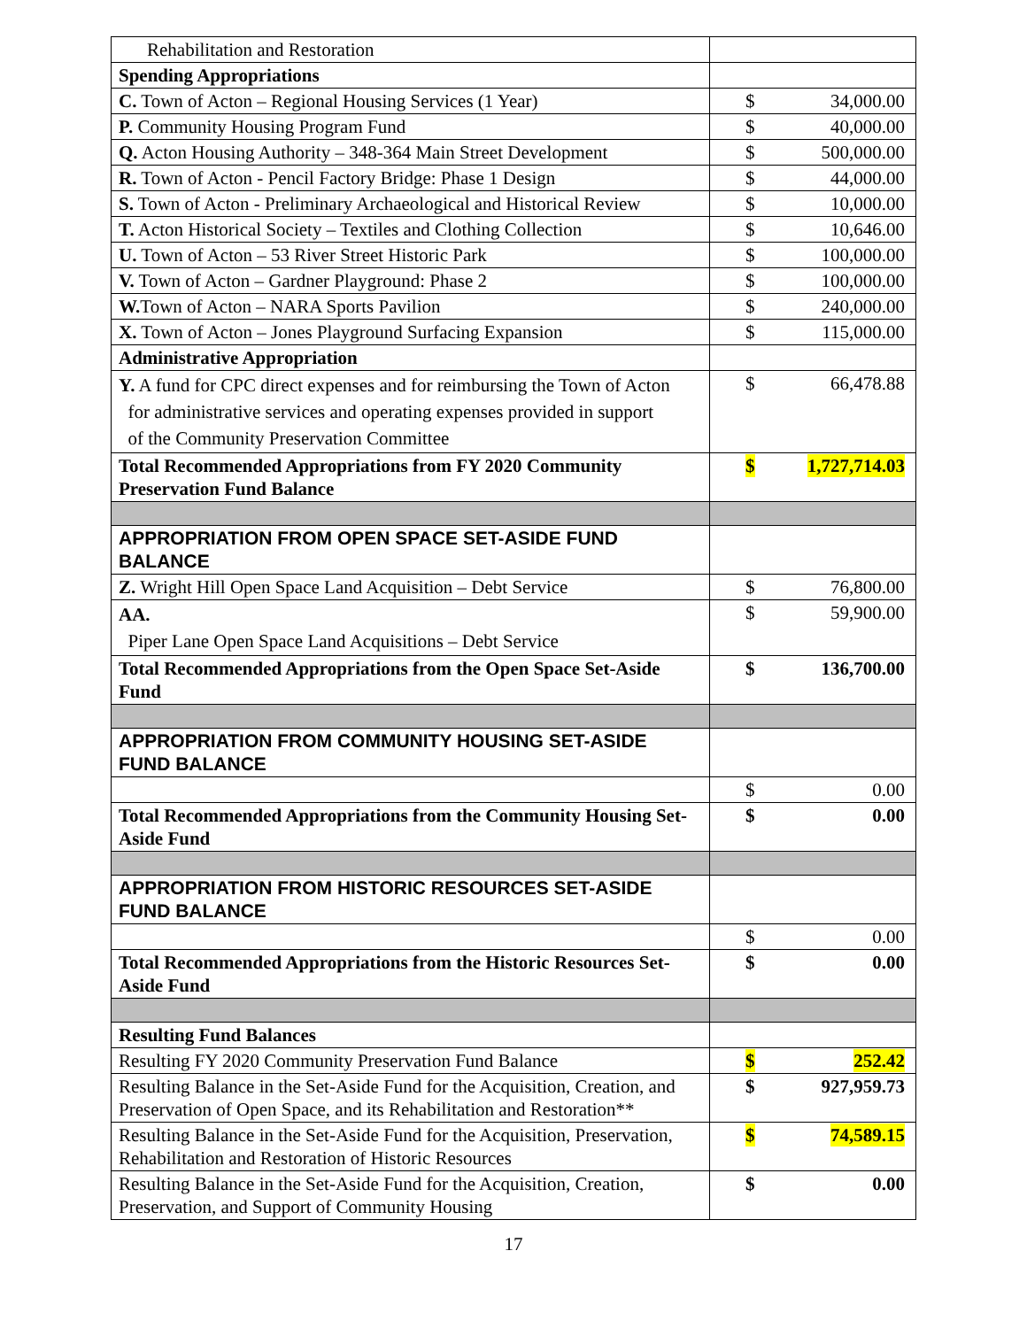| Rehabilitation and Restoration | |
| Spending Appropriations | |
| C. Town of Acton – Regional Housing Services (1 Year) | $ 34,000.00 |
| P. Community Housing Program Fund | $ 40,000.00 |
| Q. Acton Housing Authority – 348-364 Main Street Development | $ 500,000.00 |
| R. Town of Acton - Pencil Factory Bridge: Phase 1 Design | $ 44,000.00 |
| S. Town of Acton - Preliminary Archaeological and Historical Review | $ 10,000.00 |
| T. Acton Historical Society – Textiles and Clothing Collection | $ 10,646.00 |
| U. Town of Acton – 53 River Street Historic Park | $ 100,000.00 |
| V. Town of Acton – Gardner Playground: Phase 2 | $ 100,000.00 |
| W. Town of Acton – NARA Sports Pavilion | $ 240,000.00 |
| X. Town of Acton – Jones Playground Surfacing Expansion | $ 115,000.00 |
| Administrative Appropriation | |
| Y. A fund for CPC direct expenses and for reimbursing the Town of Acton for administrative services and operating expenses provided in support of the Community Preservation Committee | $ 66,478.88 |
| Total Recommended Appropriations from FY 2020 Community Preservation Fund Balance | $ 1,727,714.03 |
| APPROPRIATION FROM OPEN SPACE SET-ASIDE FUND BALANCE | |
| Z. Wright Hill Open Space Land Acquisition – Debt Service | $ 76,800.00 |
| AA. Piper Lane Open Space Land Acquisitions – Debt Service | $ 59,900.00 |
| Total Recommended Appropriations from the Open Space Set-Aside Fund | $ 136,700.00 |
| APPROPRIATION FROM COMMUNITY HOUSING SET-ASIDE FUND BALANCE | |
| | $ 0.00 |
| Total Recommended Appropriations from the Community Housing Set-Aside Fund | $ 0.00 |
| APPROPRIATION FROM HISTORIC RESOURCES SET-ASIDE FUND BALANCE | |
| | $ 0.00 |
| Total Recommended Appropriations from the Historic Resources Set-Aside Fund | $ 0.00 |
| Resulting Fund Balances | |
| Resulting FY 2020 Community Preservation Fund Balance | $ 252.42 |
| Resulting Balance in the Set-Aside Fund for the Acquisition, Creation, and Preservation of Open Space, and its Rehabilitation and Restoration** | $ 927,959.73 |
| Resulting Balance in the Set-Aside Fund for the Acquisition, Preservation, Rehabilitation and Restoration of Historic Resources | $ 74,589.15 |
| Resulting Balance in the Set-Aside Fund for the Acquisition, Creation, Preservation, and Support of Community Housing | $ 0.00 |
17